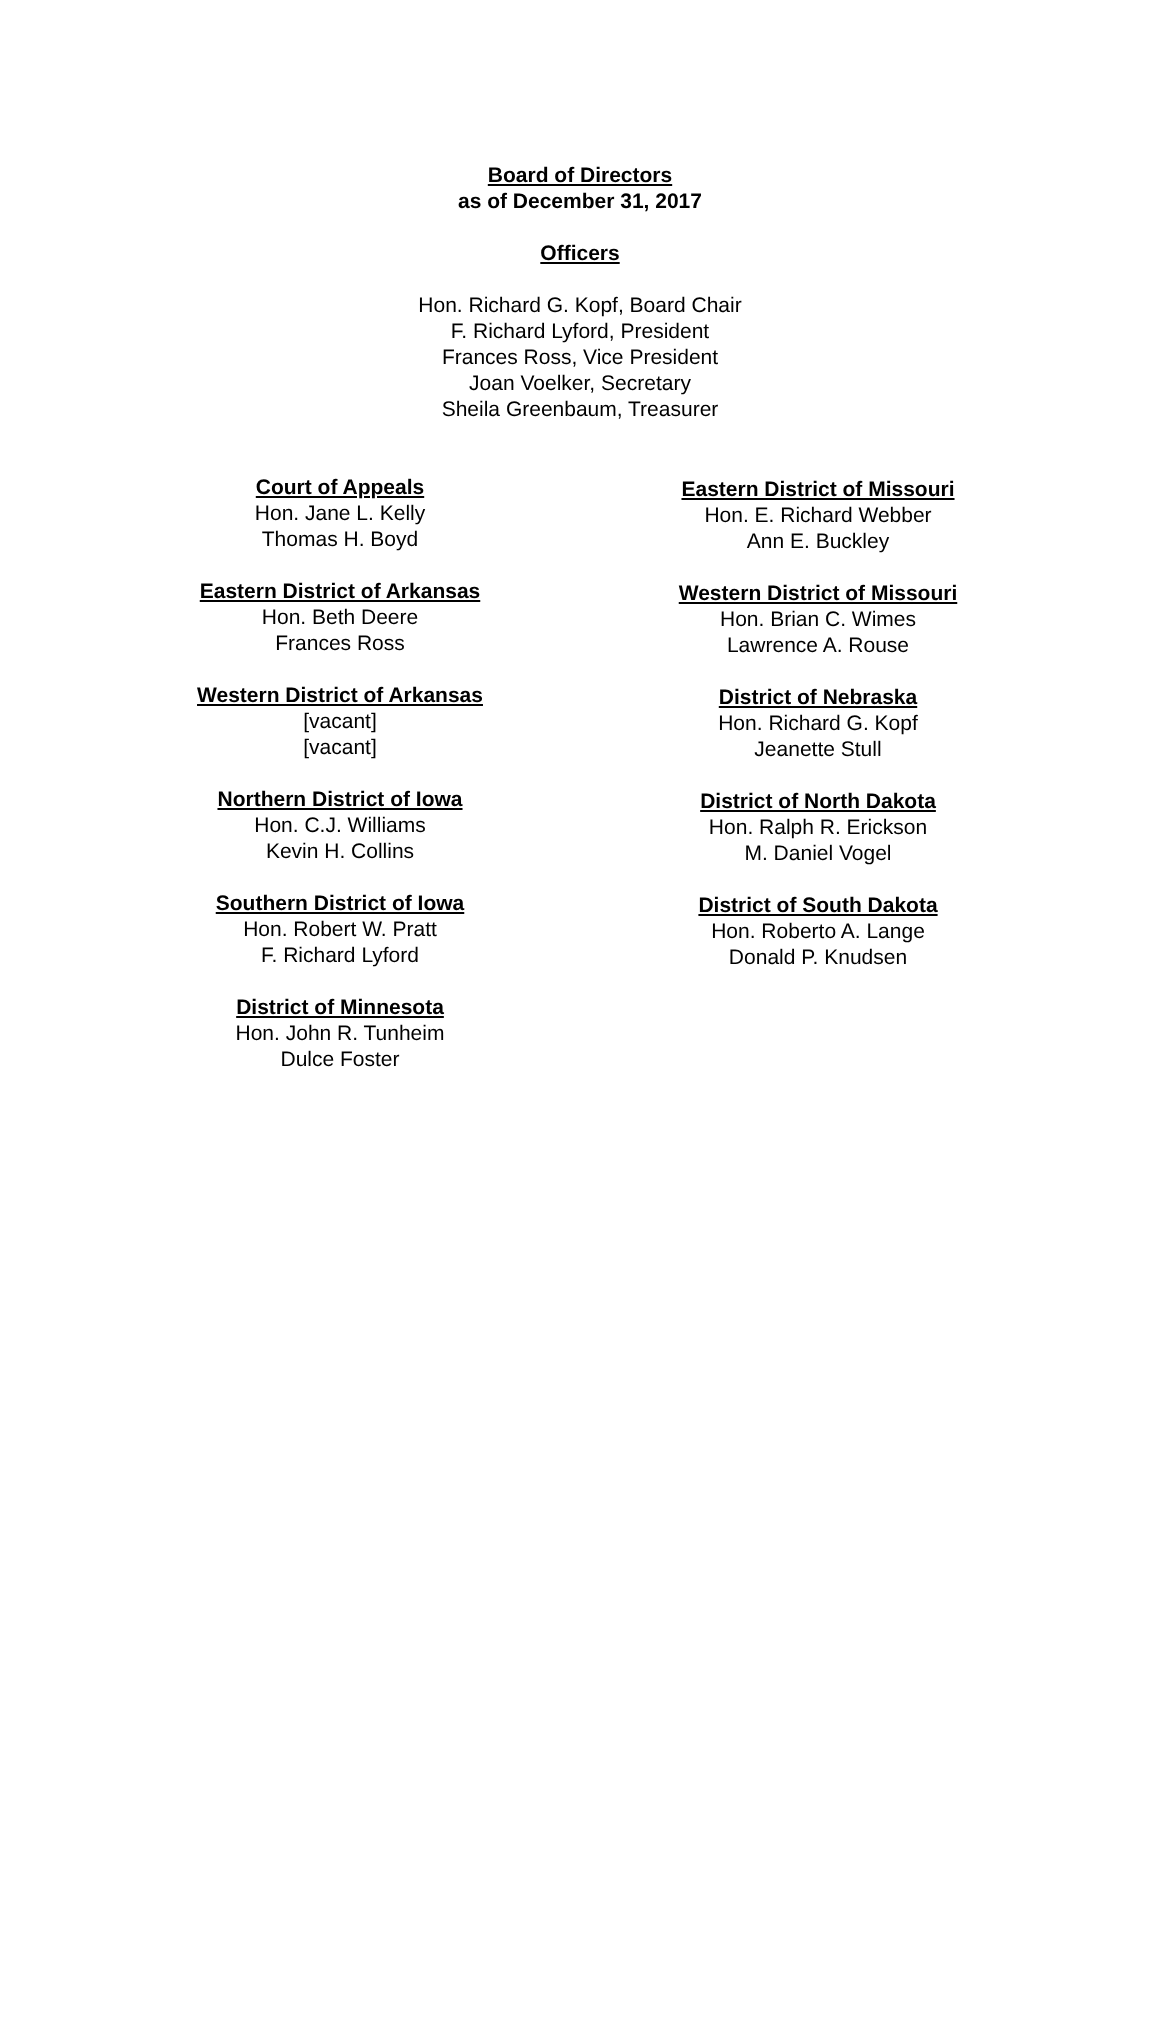Board of Directors
as of December 31, 2017
Officers
Hon. Richard G. Kopf, Board Chair
F. Richard Lyford, President
Frances Ross, Vice President
Joan Voelker, Secretary
Sheila Greenbaum, Treasurer
Court of Appeals
Hon. Jane L. Kelly
Thomas H. Boyd
Eastern District of Arkansas
Hon. Beth Deere
Frances Ross
Western District of Arkansas
[vacant]
[vacant]
Northern District of Iowa
Hon. C.J. Williams
Kevin H. Collins
Southern District of Iowa
Hon. Robert W. Pratt
F. Richard Lyford
District of Minnesota
Hon. John R. Tunheim
Dulce Foster
Eastern District of Missouri
Hon. E. Richard Webber
Ann E. Buckley
Western District of Missouri
Hon. Brian C. Wimes
Lawrence A. Rouse
District of Nebraska
Hon. Richard G. Kopf
Jeanette Stull
District of North Dakota
Hon. Ralph R. Erickson
M. Daniel Vogel
District of South Dakota
Hon. Roberto A. Lange
Donald P. Knudsen